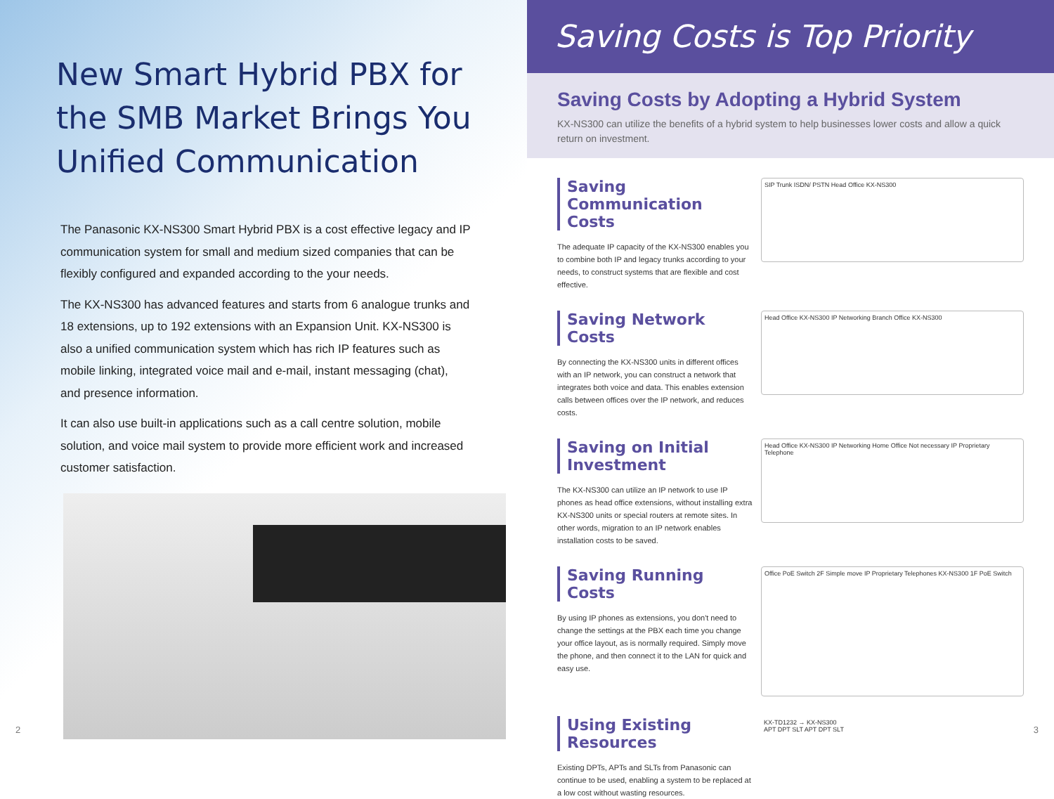New Smart Hybrid PBX for
the SMB Market Brings You
Unified Communication
The Panasonic KX-NS300 Smart Hybrid PBX is a cost effective legacy and IP communication system for small and medium sized companies that can be flexibly configured and expanded according to the your needs.
The KX-NS300 has advanced features and starts from 6 analogue trunks and 18 extensions, up to 192 extensions with an Expansion Unit. KX-NS300 is also a unified communication system which has rich IP features such as mobile linking, integrated voice mail and e-mail, instant messaging (chat), and presence information.
It can also use built-in applications such as a call centre solution, mobile solution, and voice mail system to provide more efficient work and increased customer satisfaction.
2
Saving Costs is Top Priority
Saving Costs by Adopting a Hybrid System
KX-NS300 can utilize the benefits of a hybrid system to help businesses lower costs and allow a quick return on investment.
Saving Communication Costs
The adequate IP capacity of the KX-NS300 enables you to combine both IP and legacy trunks according to your needs, to construct systems that are flexible and cost effective.
SIP Trunk ISDN/ PSTN Head Office KX-NS300
Saving Network Costs
By connecting the KX-NS300 units in different offices with an IP network, you can construct a network that integrates both voice and data. This enables extension calls between offices over the IP network, and reduces costs.
Head Office KX-NS300 IP Networking Branch Office KX-NS300
Saving on Initial Investment
The KX-NS300 can utilize an IP network to use IP phones as head office extensions, without installing extra KX-NS300 units or special routers at remote sites. In other words, migration to an IP network enables installation costs to be saved.
Head Office KX-NS300 IP Networking Home Office Not necessary IP Proprietary Telephone
Saving Running Costs
By using IP phones as extensions, you don't need to change the settings at the PBX each time you change your office layout, as is normally required. Simply move the phone, and then connect it to the LAN for quick and easy use.
Office PoE Switch 2F Simple move IP Proprietary Telephones KX-NS300 1F PoE Switch
Using Existing Resources
Existing DPTs, APTs and SLTs from Panasonic can continue to be used, enabling a system to be replaced at a low cost without wasting resources.
KX-TD1232 → KX-NS300
APT DPT SLT APT DPT SLT
3